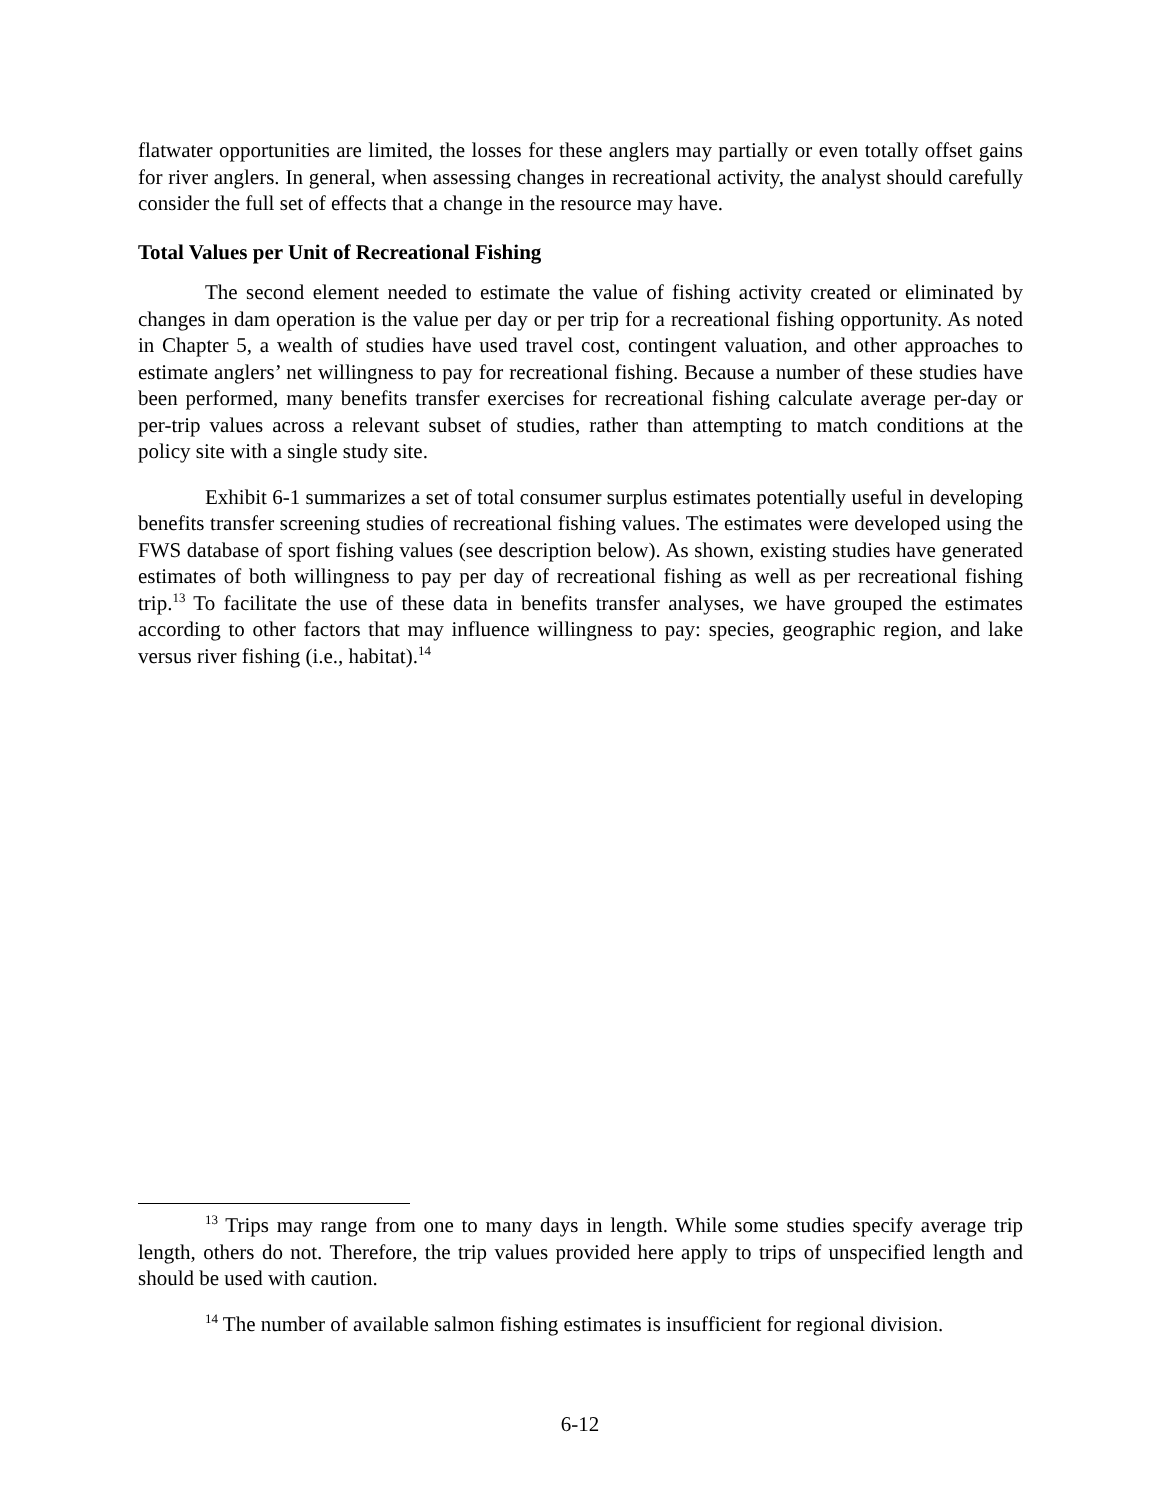flatwater opportunities are limited, the losses for these anglers may partially or even totally offset gains for river anglers. In general, when assessing changes in recreational activity, the analyst should carefully consider the full set of effects that a change in the resource may have.
Total Values per Unit of Recreational Fishing
The second element needed to estimate the value of fishing activity created or eliminated by changes in dam operation is the value per day or per trip for a recreational fishing opportunity. As noted in Chapter 5, a wealth of studies have used travel cost, contingent valuation, and other approaches to estimate anglers’ net willingness to pay for recreational fishing. Because a number of these studies have been performed, many benefits transfer exercises for recreational fishing calculate average per-day or per-trip values across a relevant subset of studies, rather than attempting to match conditions at the policy site with a single study site.
Exhibit 6-1 summarizes a set of total consumer surplus estimates potentially useful in developing benefits transfer screening studies of recreational fishing values. The estimates were developed using the FWS database of sport fishing values (see description below). As shown, existing studies have generated estimates of both willingness to pay per day of recreational fishing as well as per recreational fishing trip.<sup>13</sup> To facilitate the use of these data in benefits transfer analyses, we have grouped the estimates according to other factors that may influence willingness to pay: species, geographic region, and lake versus river fishing (i.e., habitat).<sup>14</sup>
<sup>13</sup> Trips may range from one to many days in length. While some studies specify average trip length, others do not. Therefore, the trip values provided here apply to trips of unspecified length and should be used with caution.
<sup>14</sup> The number of available salmon fishing estimates is insufficient for regional division.
6-12